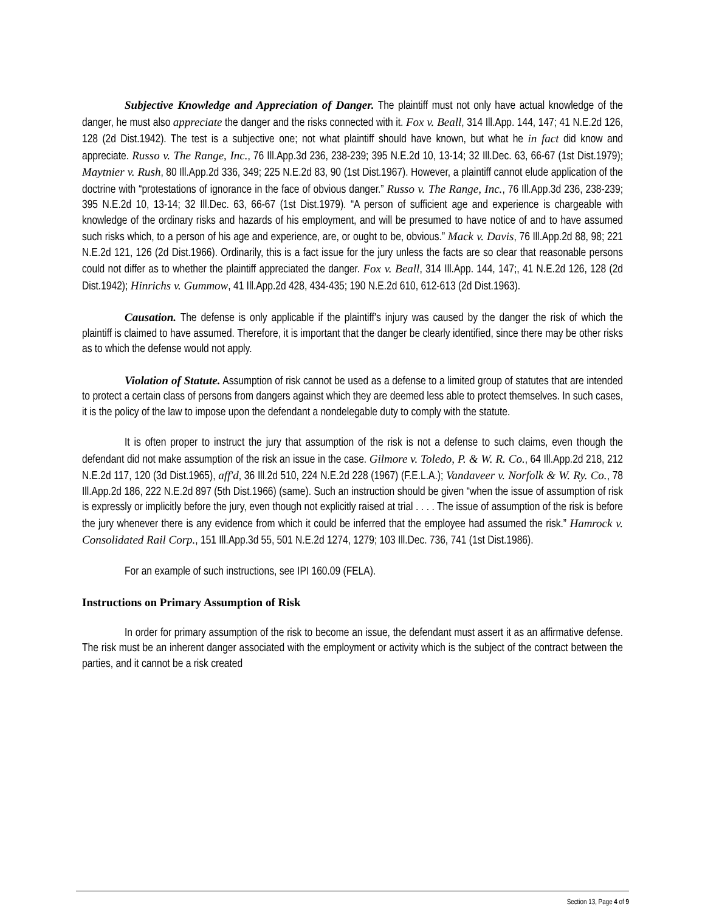Subjective Knowledge and Appreciation of Danger. The plaintiff must not only have actual knowledge of the danger, he must also appreciate the danger and the risks connected with it. Fox v. Beall, 314 Ill.App. 144, 147; 41 N.E.2d 126, 128 (2d Dist.1942). The test is a subjective one; not what plaintiff should have known, but what he in fact did know and appreciate. Russo v. The Range, Inc., 76 Ill.App.3d 236, 238-239; 395 N.E.2d 10, 13-14; 32 Ill.Dec. 63, 66-67 (1st Dist.1979); Maytnier v. Rush, 80 Ill.App.2d 336, 349; 225 N.E.2d 83, 90 (1st Dist.1967). However, a plaintiff cannot elude application of the doctrine with “protestations of ignorance in the face of obvious danger.” Russo v. The Range, Inc., 76 Ill.App.3d 236, 238-239; 395 N.E.2d 10, 13-14; 32 Ill.Dec. 63, 66-67 (1st Dist.1979). “A person of sufficient age and experience is chargeable with knowledge of the ordinary risks and hazards of his employment, and will be presumed to have notice of and to have assumed such risks which, to a person of his age and experience, are, or ought to be, obvious.” Mack v. Davis, 76 Ill.App.2d 88, 98; 221 N.E.2d 121, 126 (2d Dist.1966). Ordinarily, this is a fact issue for the jury unless the facts are so clear that reasonable persons could not differ as to whether the plaintiff appreciated the danger. Fox v. Beall, 314 Ill.App. 144, 147;, 41 N.E.2d 126, 128 (2d Dist.1942); Hinrichs v. Gummow, 41 Ill.App.2d 428, 434-435; 190 N.E.2d 610, 612-613 (2d Dist.1963).
Causation. The defense is only applicable if the plaintiff's injury was caused by the danger the risk of which the plaintiff is claimed to have assumed. Therefore, it is important that the danger be clearly identified, since there may be other risks as to which the defense would not apply.
Violation of Statute. Assumption of risk cannot be used as a defense to a limited group of statutes that are intended to protect a certain class of persons from dangers against which they are deemed less able to protect themselves. In such cases, it is the policy of the law to impose upon the defendant a nondelegable duty to comply with the statute.
It is often proper to instruct the jury that assumption of the risk is not a defense to such claims, even though the defendant did not make assumption of the risk an issue in the case. Gilmore v. Toledo, P. & W. R. Co., 64 Ill.App.2d 218, 212 N.E.2d 117, 120 (3d Dist.1965), aff'd, 36 Ill.2d 510, 224 N.E.2d 228 (1967) (F.E.L.A.); Vandaveer v. Norfolk & W. Ry. Co., 78 Ill.App.2d 186, 222 N.E.2d 897 (5th Dist.1966) (same). Such an instruction should be given “when the issue of assumption of risk is expressly or implicitly before the jury, even though not explicitly raised at trial . . . . The issue of assumption of the risk is before the jury whenever there is any evidence from which it could be inferred that the employee had assumed the risk.” Hamrock v. Consolidated Rail Corp., 151 Ill.App.3d 55, 501 N.E.2d 1274, 1279; 103 Ill.Dec. 736, 741 (1st Dist.1986).
For an example of such instructions, see IPI 160.09 (FELA).
Instructions on Primary Assumption of Risk
In order for primary assumption of the risk to become an issue, the defendant must assert it as an affirmative defense. The risk must be an inherent danger associated with the employment or activity which is the subject of the contract between the parties, and it cannot be a risk created
Section 13, Page 4 of 9